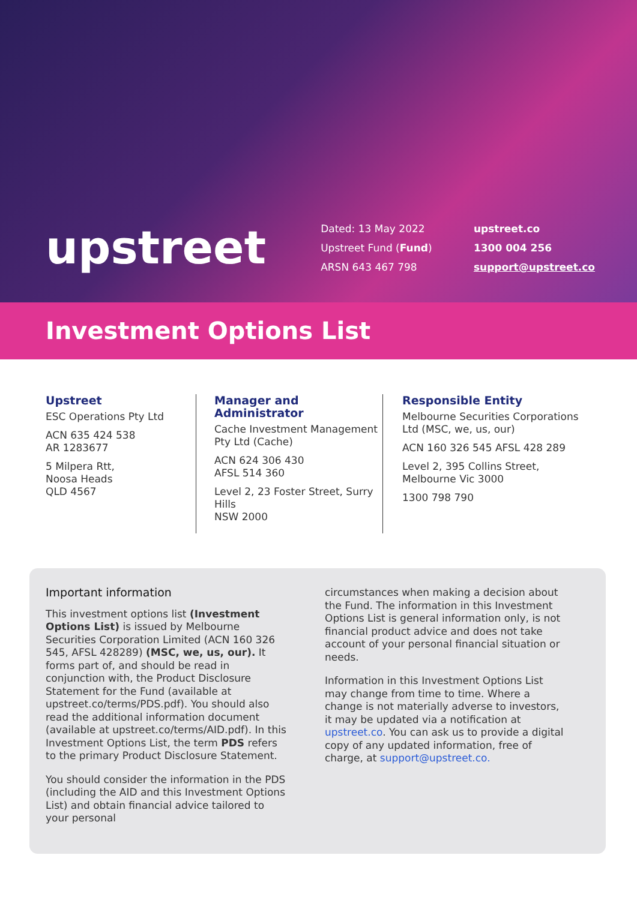upstreet
Dated: 13 May 2022
Upstreet Fund (Fund)
ARSN 643 467 798
upstreet.co
1300 004 256
support@upstreet.co
Investment Options List
Upstreet
ESC Operations Pty Ltd
ACN 635 424 538
AR 1283677
5 Milpera Rtt,
Noosa Heads
QLD 4567
Manager and Administrator
Cache Investment Management Pty Ltd (Cache)
ACN 624 306 430
AFSL 514 360
Level 2, 23 Foster Street, Surry Hills
NSW 2000
Responsible Entity
Melbourne Securities Corporations Ltd (MSC, we, us, our)
ACN 160 326 545 AFSL 428 289
Level 2, 395 Collins Street,
Melbourne Vic 3000
1300 798 790
Important information
This investment options list (Investment Options List) is issued by Melbourne Securities Corporation Limited (ACN 160 326 545, AFSL 428289) (MSC, we, us, our). It forms part of, and should be read in conjunction with, the Product Disclosure Statement for the Fund (available at upstreet.co/terms/PDS.pdf). You should also read the additional information document (available at upstreet.co/terms/AID.pdf). In this Investment Options List, the term PDS refers to the primary Product Disclosure Statement.
You should consider the information in the PDS (including the AID and this Investment Options List) and obtain financial advice tailored to your personal
circumstances when making a decision about the Fund. The information in this Investment Options List is general information only, is not financial product advice and does not take account of your personal financial situation or needs.
Information in this Investment Options List may change from time to time. Where a change is not materially adverse to investors, it may be updated via a notification at upstreet.co. You can ask us to provide a digital copy of any updated information, free of charge, at support@upstreet.co.